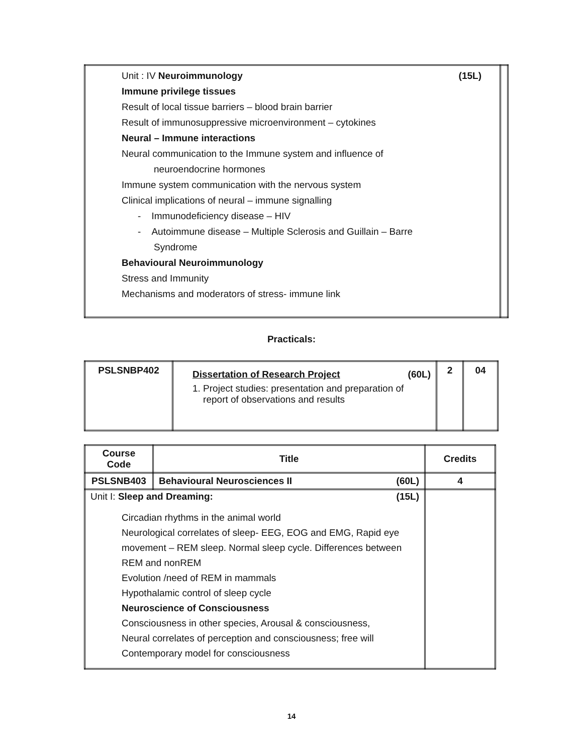| Unit : IV Neuroimmunology (15L) Immune privilege tissues Result of local tissue barriers – blood brain barrier Result of immunosuppressive microenvironment – cytokines Neural – Immune interactions Neural communication to the Immune system and influence of neuroendocrine hormones Immune system communication with the nervous system Clinical implications of neural – immune signalling - Immunodeficiency disease – HIV - Autoimmune disease – Multiple Sclerosis and Guillain – Barre Syndrome Behavioural Neuroimmunology Stress and Immunity Mechanisms and moderators of stress- immune link | |
Practicals:
| PSLSNBP402 | Dissertation of Research Project (60L) 1. Project studies: presentation and preparation of report of observations and results | 2 | 04 |
| Course Code | Title | Credits |
| --- | --- | --- |
| PSLSNB403 | Behavioural Neurosciences II (60L) | 4 |
| Unit I: Sleep and Dreaming: (15L) Circadian rhythms in the animal world Neurological correlates of sleep- EEG, EOG and EMG, Rapid eye movement – REM sleep. Normal sleep cycle. Differences between REM and nonREM Evolution /need of REM in mammals Hypothalamic control of sleep cycle Neuroscience of Consciousness Consciousness in other species, Arousal & consciousness, Neural correlates of perception and consciousness; free will Contemporary model for consciousness | | |
14